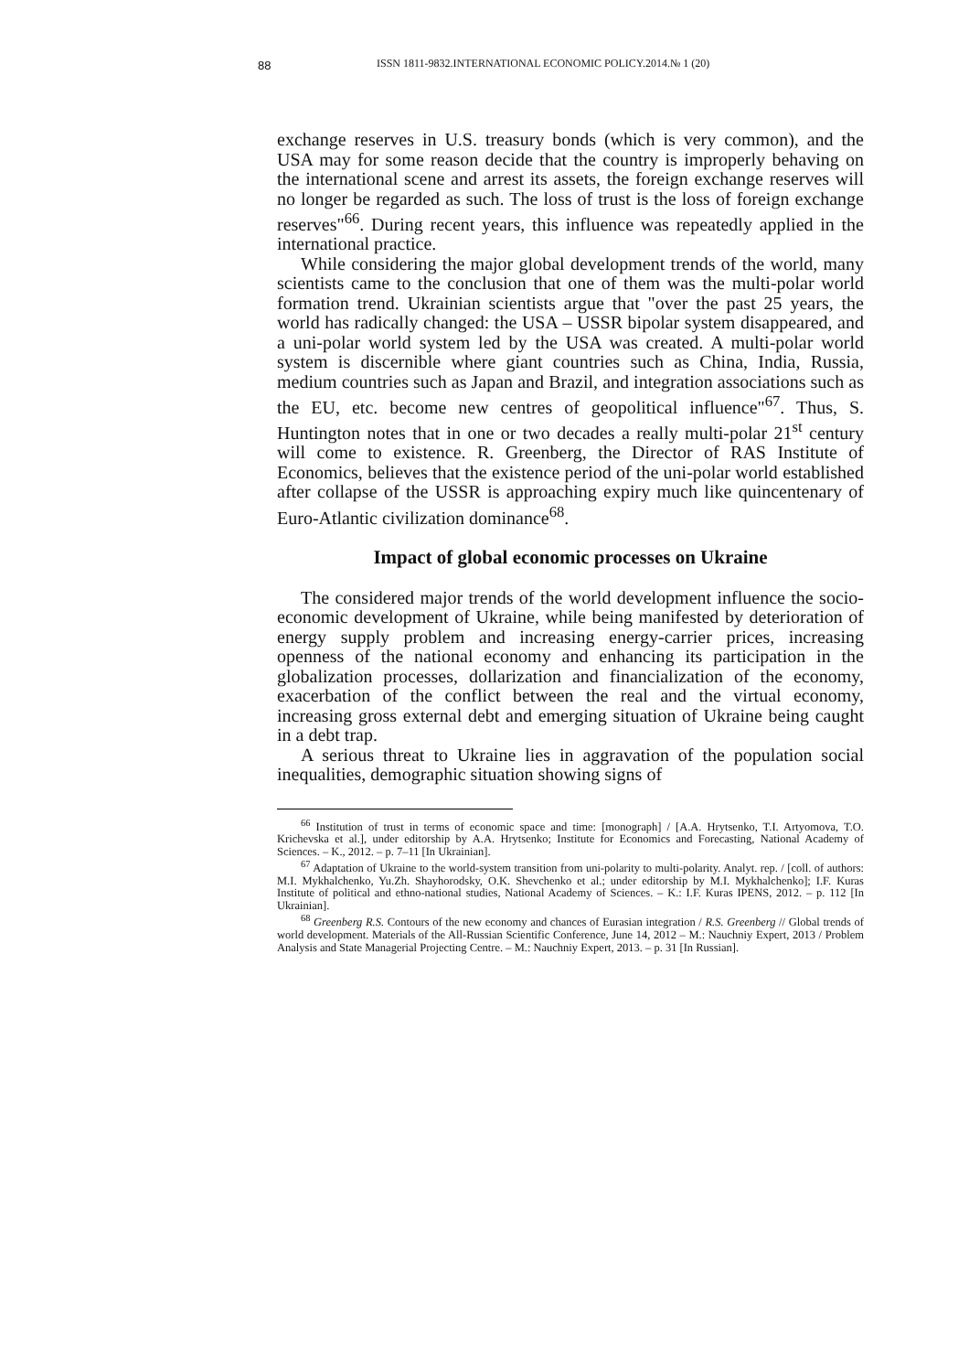88
ISSN 1811-9832.INTERNATIONAL ECONOMIC POLICY.2014.№ 1 (20)
exchange reserves in U.S. treasury bonds (which is very common), and the USA may for some reason decide that the country is improperly behaving on the international scene and arrest its assets, the foreign exchange reserves will no longer be regarded as such. The loss of trust is the loss of foreign exchange reserves"<sup>66</sup>. During recent years, this influence was repeatedly applied in the international practice.
While considering the major global development trends of the world, many scientists came to the conclusion that one of them was the multi-polar world formation trend. Ukrainian scientists argue that "over the past 25 years, the world has radically changed: the USA – USSR bipolar system disappeared, and a uni-polar world system led by the USA was created. A multi-polar world system is discernible where giant countries such as China, India, Russia, medium countries such as Japan and Brazil, and integration associations such as the EU, etc. become new centres of geopolitical influence"<sup>67</sup>. Thus, S. Huntington notes that in one or two decades a really multi-polar 21<sup>st</sup> century will come to existence. R. Greenberg, the Director of RAS Institute of Economics, believes that the existence period of the uni-polar world established after collapse of the USSR is approaching expiry much like quincentenary of Euro-Atlantic civilization dominance<sup>68</sup>.
Impact of global economic processes on Ukraine
The considered major trends of the world development influence the socio-economic development of Ukraine, while being manifested by deterioration of energy supply problem and increasing energy-carrier prices, increasing openness of the national economy and enhancing its participation in the globalization processes, dollarization and financialization of the economy, exacerbation of the conflict between the real and the virtual economy, increasing gross external debt and emerging situation of Ukraine being caught in a debt trap.
A serious threat to Ukraine lies in aggravation of the population social inequalities, demographic situation showing signs of
<sup>66</sup> Institution of trust in terms of economic space and time: [monograph] / [A.A. Hrytsenko, T.I. Artyomova, T.O. Krichevska et al.], under editorship by A.A. Hrytsenko; Institute for Economics and Forecasting, National Academy of Sciences. – K., 2012. – p. 7–11 [In Ukrainian].
<sup>67</sup> Adaptation of Ukraine to the world-system transition from uni-polarity to multi-polarity. Analyt. rep. / [coll. of authors: M.I. Mykhalchenko, Yu.Zh. Shayhorodsky, O.K. Shevchenko et al.; under editorship by M.I. Mykhalchenko]; I.F. Kuras Institute of political and ethno-national studies, National Academy of Sciences. – K.: I.F. Kuras IPENS, 2012. – p. 112 [In Ukrainian].
<sup>68</sup> Greenberg R.S. Contours of the new economy and chances of Eurasian integration / R.S. Greenberg // Global trends of world development. Materials of the All-Russian Scientific Conference, June 14, 2012 – M.: Nauchniy Expert, 2013 / Problem Analysis and State Managerial Projecting Centre. – M.: Nauchniy Expert, 2013. – p. 31 [In Russian].